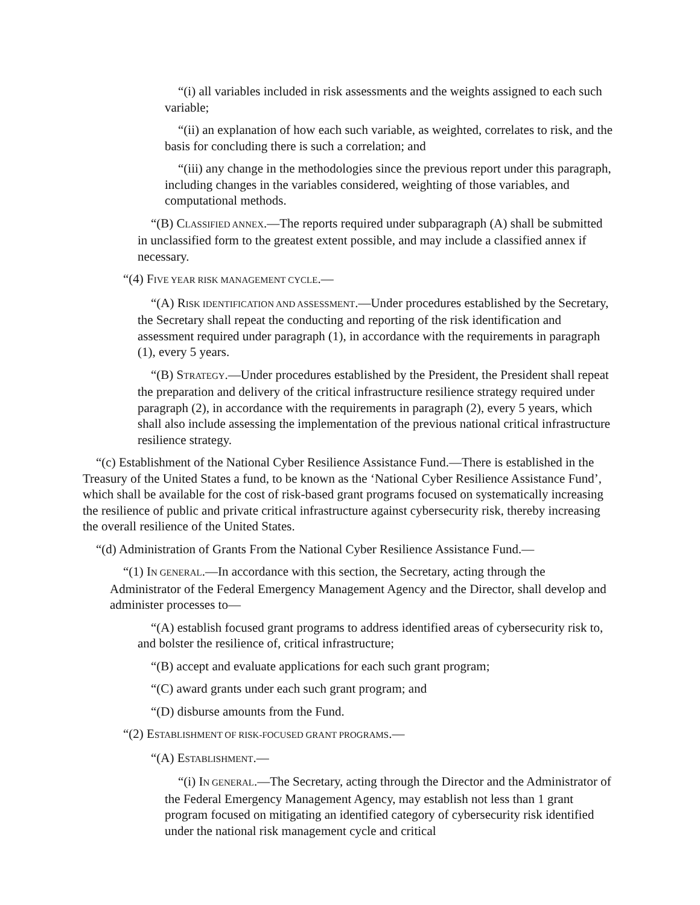“(i) all variables included in risk assessments and the weights assigned to each such variable;
“(ii) an explanation of how each such variable, as weighted, correlates to risk, and the basis for concluding there is such a correlation; and
“(iii) any change in the methodologies since the previous report under this paragraph, including changes in the variables considered, weighting of those variables, and computational methods.
“(B) CLASSIFIED ANNEX.—The reports required under subparagraph (A) shall be submitted in unclassified form to the greatest extent possible, and may include a classified annex if necessary.
“(4) FIVE YEAR RISK MANAGEMENT CYCLE.—
“(A) RISK IDENTIFICATION AND ASSESSMENT.—Under procedures established by the Secretary, the Secretary shall repeat the conducting and reporting of the risk identification and assessment required under paragraph (1), in accordance with the requirements in paragraph (1), every 5 years.
“(B) STRATEGY.—Under procedures established by the President, the President shall repeat the preparation and delivery of the critical infrastructure resilience strategy required under paragraph (2), in accordance with the requirements in paragraph (2), every 5 years, which shall also include assessing the implementation of the previous national critical infrastructure resilience strategy.
“(c) Establishment of the National Cyber Resilience Assistance Fund.—There is established in the Treasury of the United States a fund, to be known as the ‘National Cyber Resilience Assistance Fund’, which shall be available for the cost of risk-based grant programs focused on systematically increasing the resilience of public and private critical infrastructure against cybersecurity risk, thereby increasing the overall resilience of the United States.
“(d) Administration of Grants From the National Cyber Resilience Assistance Fund.—
“(1) IN GENERAL.—In accordance with this section, the Secretary, acting through the Administrator of the Federal Emergency Management Agency and the Director, shall develop and administer processes to—
“(A) establish focused grant programs to address identified areas of cybersecurity risk to, and bolster the resilience of, critical infrastructure;
“(B) accept and evaluate applications for each such grant program;
“(C) award grants under each such grant program; and
“(D) disburse amounts from the Fund.
“(2) ESTABLISHMENT OF RISK-FOCUSED GRANT PROGRAMS.—
“(A) ESTABLISHMENT.—
“(i) IN GENERAL.—The Secretary, acting through the Director and the Administrator of the Federal Emergency Management Agency, may establish not less than 1 grant program focused on mitigating an identified category of cybersecurity risk identified under the national risk management cycle and critical